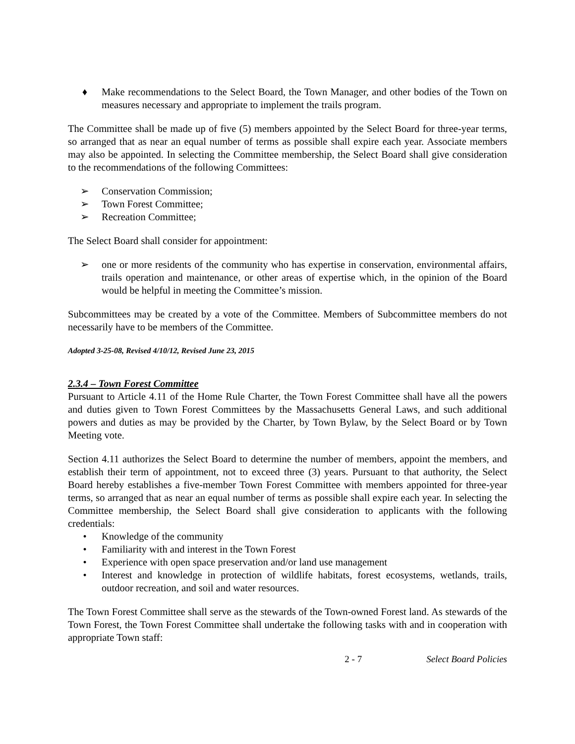♦ Make recommendations to the Select Board, the Town Manager, and other bodies of the Town on measures necessary and appropriate to implement the trails program.
The Committee shall be made up of five (5) members appointed by the Select Board for three-year terms, so arranged that as near an equal number of terms as possible shall expire each year. Associate members may also be appointed. In selecting the Committee membership, the Select Board shall give consideration to the recommendations of the following Committees:
➢ Conservation Commission;
➢ Town Forest Committee;
➢ Recreation Committee;
The Select Board shall consider for appointment:
➢ one or more residents of the community who has expertise in conservation, environmental affairs, trails operation and maintenance, or other areas of expertise which, in the opinion of the Board would be helpful in meeting the Committee’s mission.
Subcommittees may be created by a vote of the Committee. Members of Subcommittee members do not necessarily have to be members of the Committee.
Adopted 3-25-08, Revised 4/10/12, Revised June 23, 2015
2.3.4 – Town Forest Committee
Pursuant to Article 4.11 of the Home Rule Charter, the Town Forest Committee shall have all the powers and duties given to Town Forest Committees by the Massachusetts General Laws, and such additional powers and duties as may be provided by the Charter, by Town Bylaw, by the Select Board or by Town Meeting vote.
Section 4.11 authorizes the Select Board to determine the number of members, appoint the members, and establish their term of appointment, not to exceed three (3) years. Pursuant to that authority, the Select Board hereby establishes a five-member Town Forest Committee with members appointed for three-year terms, so arranged that as near an equal number of terms as possible shall expire each year. In selecting the Committee membership, the Select Board shall give consideration to applicants with the following credentials:
• Knowledge of the community
• Familiarity with and interest in the Town Forest
• Experience with open space preservation and/or land use management
• Interest and knowledge in protection of wildlife habitats, forest ecosystems, wetlands, trails, outdoor recreation, and soil and water resources.
The Town Forest Committee shall serve as the stewards of the Town-owned Forest land. As stewards of the Town Forest, the Town Forest Committee shall undertake the following tasks with and in cooperation with appropriate Town staff:
2 - 7 Select Board Policies